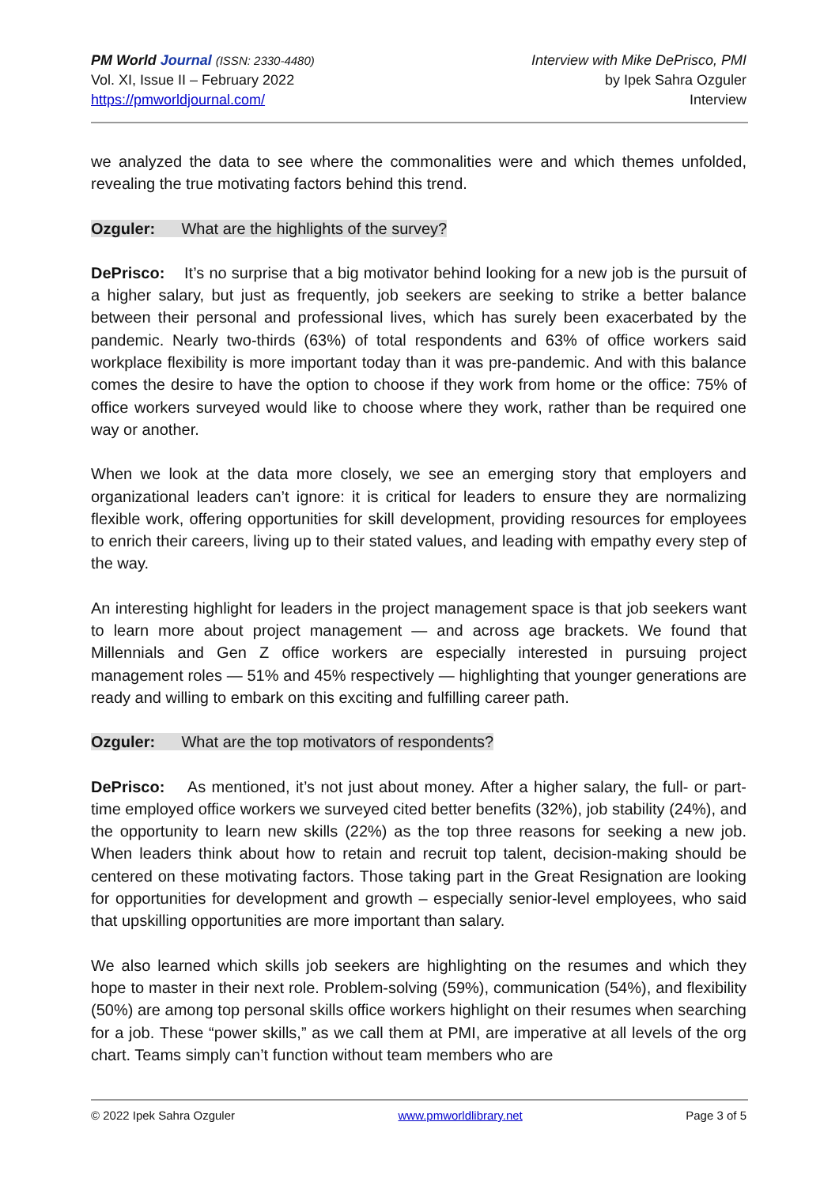PM World Journal (ISSN: 2330-4480)
Vol. XI, Issue II – February 2022
https://pmworldjournal.com/
Interview with Mike DePrisco, PMI
by Ipek Sahra Ozguler
Interview
we analyzed the data to see where the commonalities were and which themes unfolded, revealing the true motivating factors behind this trend.
Ozguler: What are the highlights of the survey?
DePrisco: It’s no surprise that a big motivator behind looking for a new job is the pursuit of a higher salary, but just as frequently, job seekers are seeking to strike a better balance between their personal and professional lives, which has surely been exacerbated by the pandemic. Nearly two-thirds (63%) of total respondents and 63% of office workers said workplace flexibility is more important today than it was pre-pandemic. And with this balance comes the desire to have the option to choose if they work from home or the office: 75% of office workers surveyed would like to choose where they work, rather than be required one way or another.
When we look at the data more closely, we see an emerging story that employers and organizational leaders can’t ignore: it is critical for leaders to ensure they are normalizing flexible work, offering opportunities for skill development, providing resources for employees to enrich their careers, living up to their stated values, and leading with empathy every step of the way.
An interesting highlight for leaders in the project management space is that job seekers want to learn more about project management — and across age brackets. We found that Millennials and Gen Z office workers are especially interested in pursuing project management roles — 51% and 45% respectively — highlighting that younger generations are ready and willing to embark on this exciting and fulfilling career path.
Ozguler: What are the top motivators of respondents?
DePrisco: As mentioned, it’s not just about money. After a higher salary, the full- or part-time employed office workers we surveyed cited better benefits (32%), job stability (24%), and the opportunity to learn new skills (22%) as the top three reasons for seeking a new job. When leaders think about how to retain and recruit top talent, decision-making should be centered on these motivating factors. Those taking part in the Great Resignation are looking for opportunities for development and growth – especially senior-level employees, who said that upskilling opportunities are more important than salary.
We also learned which skills job seekers are highlighting on the resumes and which they hope to master in their next role. Problem-solving (59%), communication (54%), and flexibility (50%) are among top personal skills office workers highlight on their resumes when searching for a job. These “power skills,” as we call them at PMI, are imperative at all levels of the org chart. Teams simply can’t function without team members who are
© 2022 Ipek Sahra Ozguler www.pmworldlibrary.net Page 3 of 5